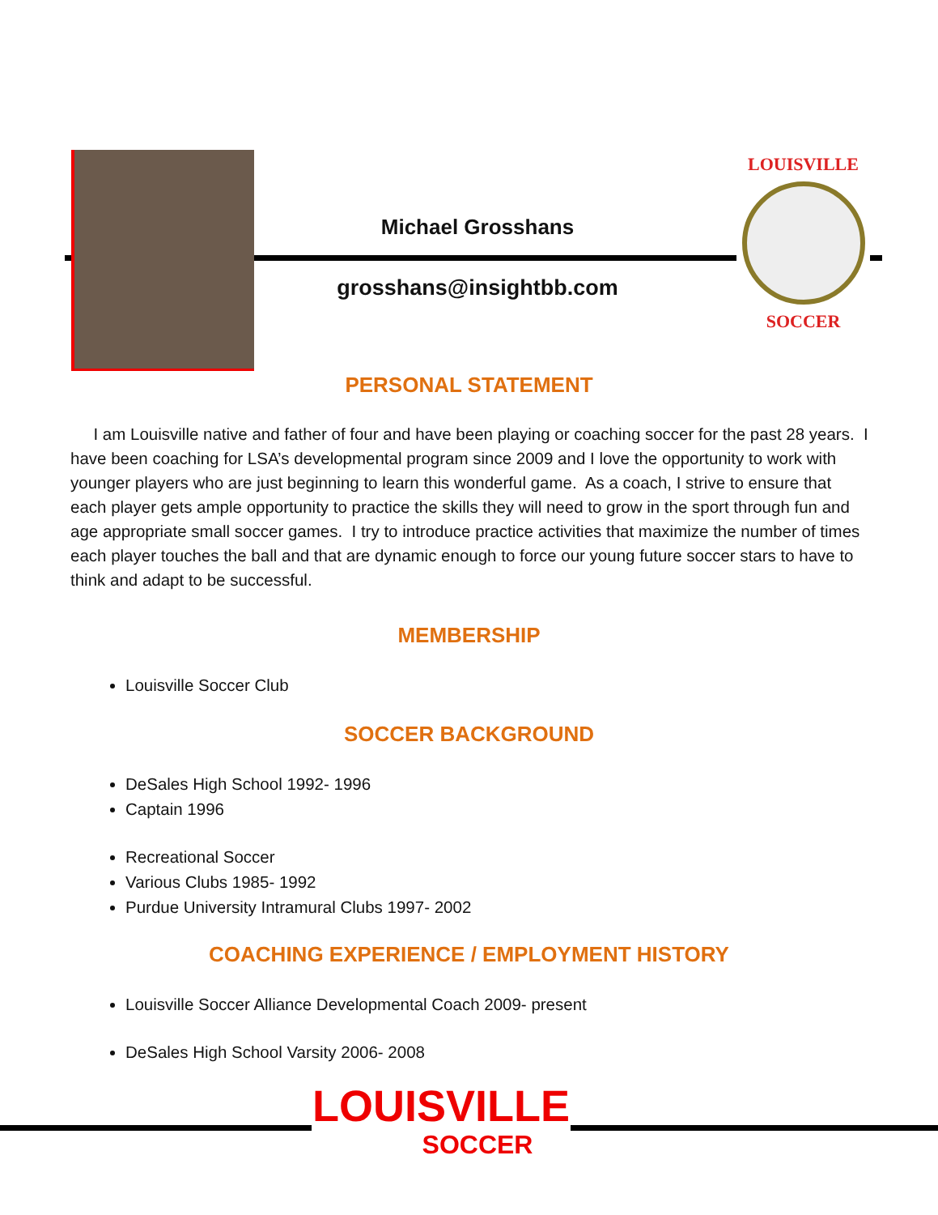Michael Grosshans
grosshans@insightbb.com
LOUISVILLE
SOCCER
PERSONAL STATEMENT
I am Louisville native and father of four and have been playing or coaching soccer for the past 28 years. I have been coaching for LSA’s developmental program since 2009 and I love the opportunity to work with younger players who are just beginning to learn this wonderful game. As a coach, I strive to ensure that each player gets ample opportunity to practice the skills they will need to grow in the sport through fun and age appropriate small soccer games. I try to introduce practice activities that maximize the number of times each player touches the ball and that are dynamic enough to force our young future soccer stars to have to think and adapt to be successful.
MEMBERSHIP
Louisville Soccer Club
SOCCER BACKGROUND
DeSales High School 1992- 1996
Captain 1996
Recreational Soccer
Various Clubs 1985- 1992
Purdue University Intramural Clubs 1997- 2002
COACHING EXPERIENCE / EMPLOYMENT HISTORY
Louisville Soccer Alliance Developmental Coach 2009- present
DeSales High School Varsity 2006- 2008
LOUISVILLE
SOCCER